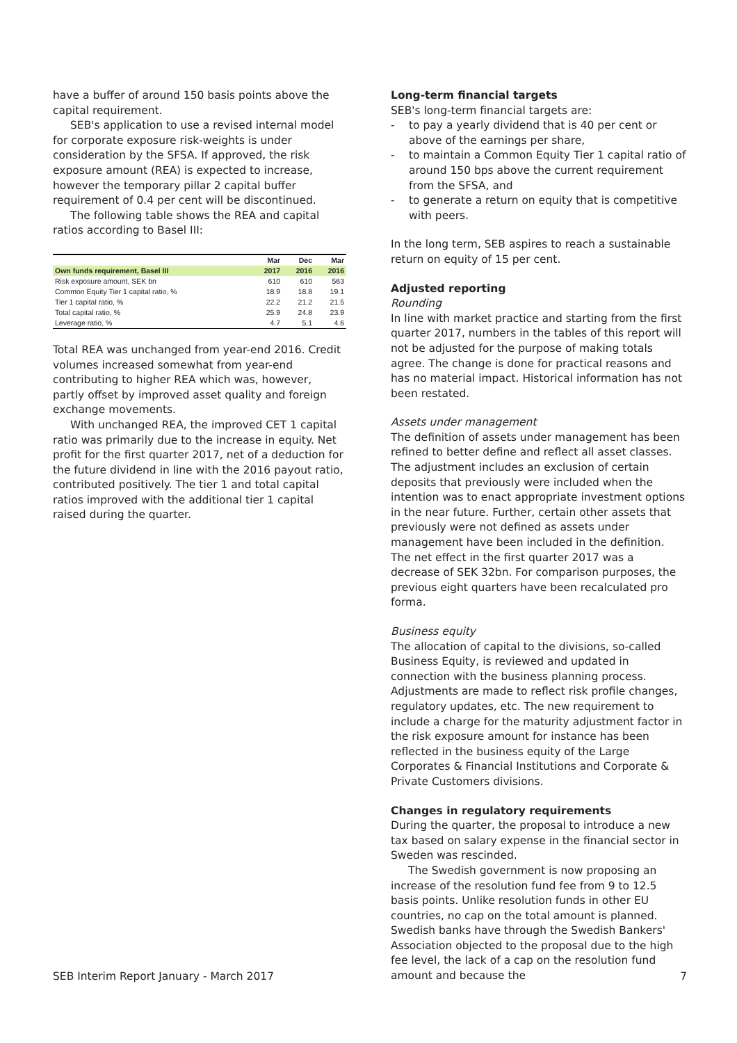have a buffer of around 150 basis points above the capital requirement.
SEB's application to use a revised internal model for corporate exposure risk-weights is under consideration by the SFSA. If approved, the risk exposure amount (REA) is expected to increase, however the temporary pillar 2 capital buffer requirement of 0.4 per cent will be discontinued.
The following table shows the REA and capital ratios according to Basel III:
| | Mar | Dec | Mar |
| --- | --- | --- | --- |
| Own funds requirement, Basel III | 2017 | 2016 | 2016 |
| Risk exposure amount, SEK bn | 610 | 610 | 563 |
| Common Equity Tier 1 capital ratio, % | 18.9 | 18.8 | 19.1 |
| Tier 1 capital ratio, % | 22.2 | 21.2 | 21.5 |
| Total capital ratio, % | 25.9 | 24.8 | 23.9 |
| Leverage ratio, % | 4.7 | 5.1 | 4.6 |
Total REA was unchanged from year-end 2016. Credit volumes increased somewhat from year-end contributing to higher REA which was, however, partly offset by improved asset quality and foreign exchange movements.
With unchanged REA, the improved CET 1 capital ratio was primarily due to the increase in equity. Net profit for the first quarter 2017, net of a deduction for the future dividend in line with the 2016 payout ratio, contributed positively. The tier 1 and total capital ratios improved with the additional tier 1 capital raised during the quarter.
Long-term financial targets
SEB's long-term financial targets are:
- to pay a yearly dividend that is 40 per cent or above of the earnings per share,
- to maintain a Common Equity Tier 1 capital ratio of around 150 bps above the current requirement from the SFSA, and
- to generate a return on equity that is competitive with peers.
In the long term, SEB aspires to reach a sustainable return on equity of 15 per cent.
Adjusted reporting
Rounding
In line with market practice and starting from the first quarter 2017, numbers in the tables of this report will not be adjusted for the purpose of making totals agree. The change is done for practical reasons and has no material impact. Historical information has not been restated.
Assets under management
The definition of assets under management has been refined to better define and reflect all asset classes. The adjustment includes an exclusion of certain deposits that previously were included when the intention was to enact appropriate investment options in the near future. Further, certain other assets that previously were not defined as assets under management have been included in the definition. The net effect in the first quarter 2017 was a decrease of SEK 32bn. For comparison purposes, the previous eight quarters have been recalculated pro forma.
Business equity
The allocation of capital to the divisions, so-called Business Equity, is reviewed and updated in connection with the business planning process. Adjustments are made to reflect risk profile changes, regulatory updates, etc. The new requirement to include a charge for the maturity adjustment factor in the risk exposure amount for instance has been reflected in the business equity of the Large Corporates & Financial Institutions and Corporate & Private Customers divisions.
Changes in regulatory requirements
During the quarter, the proposal to introduce a new tax based on salary expense in the financial sector in Sweden was rescinded.
The Swedish government is now proposing an increase of the resolution fund fee from 9 to 12.5 basis points. Unlike resolution funds in other EU countries, no cap on the total amount is planned. Swedish banks have through the Swedish Bankers' Association objected to the proposal due to the high fee level, the lack of a cap on the resolution fund amount and because the
SEB Interim Report January - March 2017 7